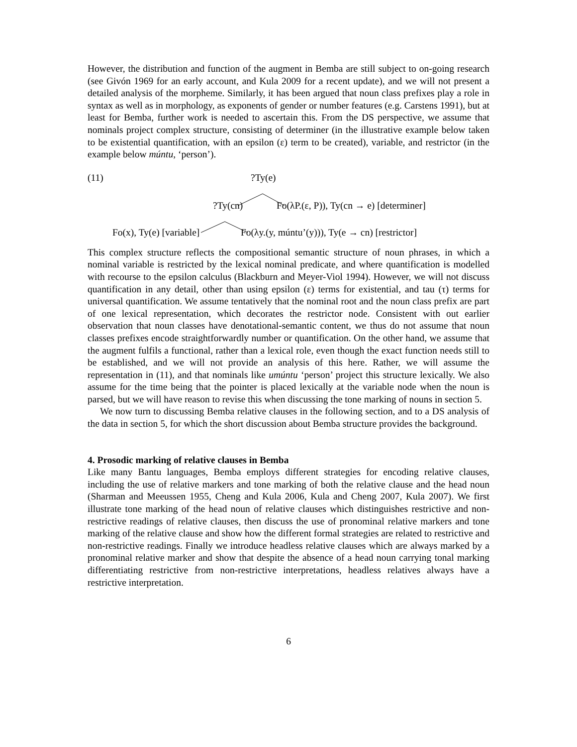However, the distribution and function of the augment in Bemba are still subject to on-going research (see Givón 1969 for an early account, and Kula 2009 for a recent update), and we will not present a detailed analysis of the morpheme. Similarly, it has been argued that noun class prefixes play a role in syntax as well as in morphology, as exponents of gender or number features (e.g. Carstens 1991), but at least for Bemba, further work is needed to ascertain this. From the DS perspective, we assume that nominals project complex structure, consisting of determiner (in the illustrative example below taken to be existential quantification, with an epsilon (ε) term to be created), variable, and restrictor (in the example below múntu, ‘person’).
(11) ?Ty(e)
?Ty(cn) Fo(λP.(ε, P)), Ty(cn → e) [determiner]
Fo(x), Ty(e) [variable] Fo(λy.(y, múntu’(y))), Ty(e → cn) [restrictor]
This complex structure reflects the compositional semantic structure of noun phrases, in which a nominal variable is restricted by the lexical nominal predicate, and where quantification is modelled with recourse to the epsilon calculus (Blackburn and Meyer-Viol 1994). However, we will not discuss quantification in any detail, other than using epsilon (ε) terms for existential, and tau (τ) terms for universal quantification. We assume tentatively that the nominal root and the noun class prefix are part of one lexical representation, which decorates the restrictor node. Consistent with out earlier observation that noun classes have denotational-semantic content, we thus do not assume that noun classes prefixes encode straightforwardly number or quantification. On the other hand, we assume that the augment fulfils a functional, rather than a lexical role, even though the exact function needs still to be established, and we will not provide an analysis of this here. Rather, we will assume the representation in (11), and that nominals like umúntu ‘person’ project this structure lexically. We also assume for the time being that the pointer is placed lexically at the variable node when the noun is parsed, but we will have reason to revise this when discussing the tone marking of nouns in section 5.
We now turn to discussing Bemba relative clauses in the following section, and to a DS analysis of the data in section 5, for which the short discussion about Bemba structure provides the background.
4. Prosodic marking of relative clauses in Bemba
Like many Bantu languages, Bemba employs different strategies for encoding relative clauses, including the use of relative markers and tone marking of both the relative clause and the head noun (Sharman and Meeussen 1955, Cheng and Kula 2006, Kula and Cheng 2007, Kula 2007). We first illustrate tone marking of the head noun of relative clauses which distinguishes restrictive and non-restrictive readings of relative clauses, then discuss the use of pronominal relative markers and tone marking of the relative clause and show how the different formal strategies are related to restrictive and non-restrictive readings. Finally we introduce headless relative clauses which are always marked by a pronominal relative marker and show that despite the absence of a head noun carrying tonal marking differentiating restrictive from non-restrictive interpretations, headless relatives always have a restrictive interpretation.
6